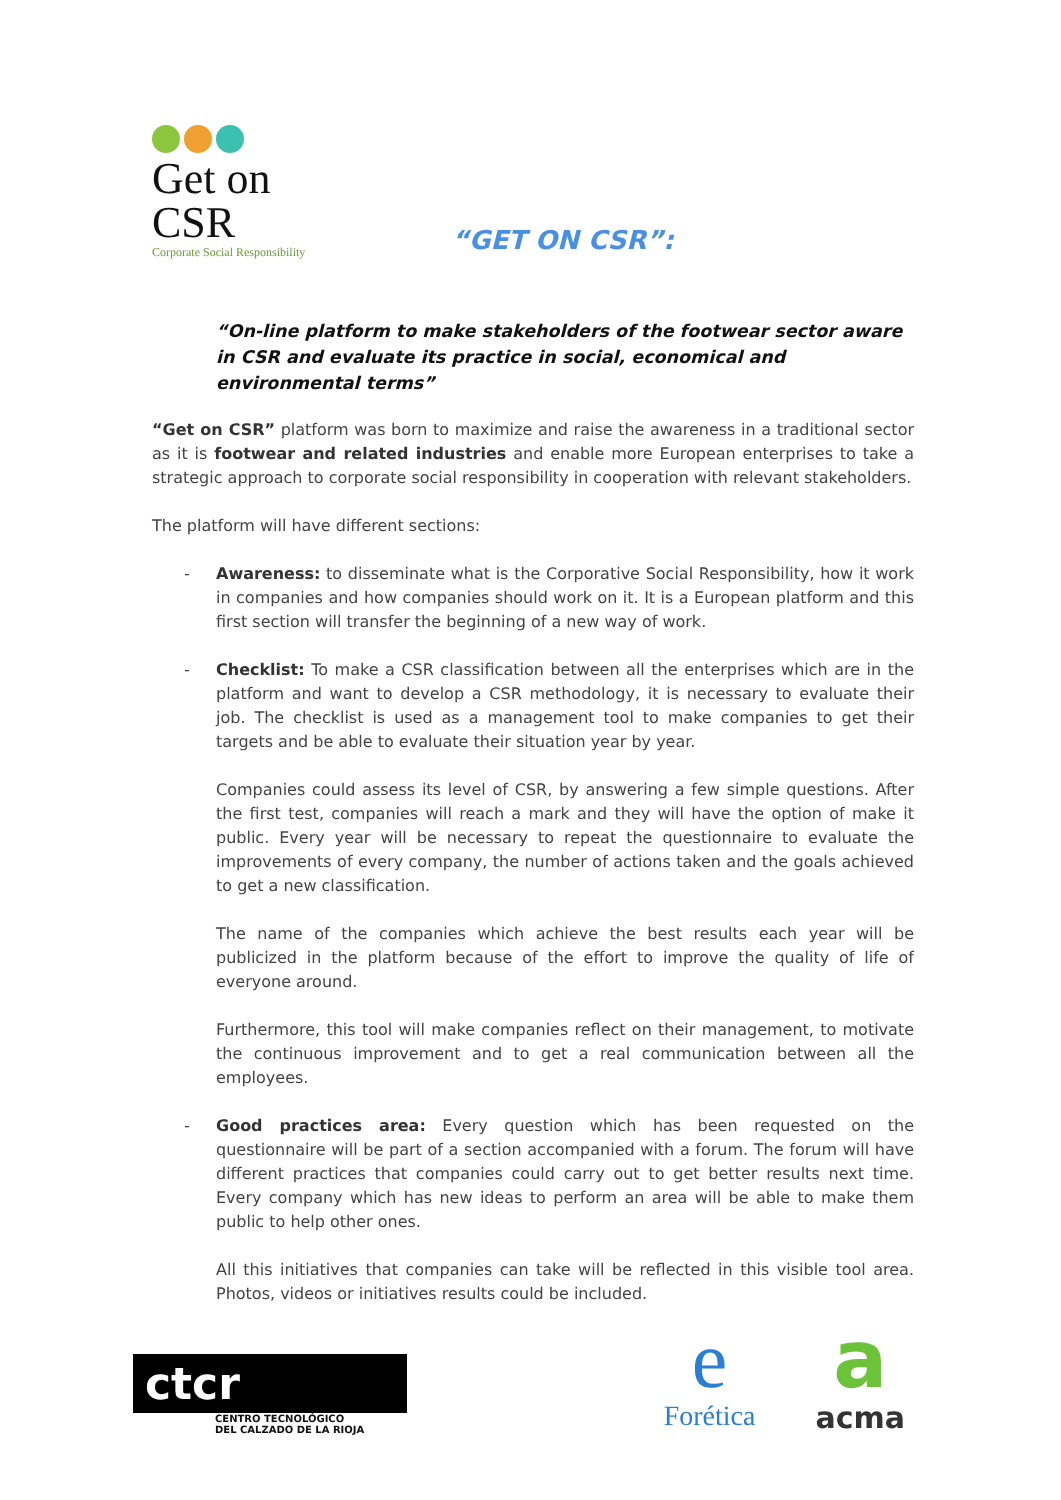Get on CSR
Corporate Social Responsibility
“GET ON CSR”:
“On-line platform to make stakeholders of the footwear sector aware in CSR and evaluate its practice in social, economical and environmental terms”
“Get on CSR” platform was born to maximize and raise the awareness in a traditional sector as it is footwear and related industries and enable more European enterprises to take a strategic approach to corporate social responsibility in cooperation with relevant stakeholders.
The platform will have different sections:
- Awareness: to disseminate what is the Corporative Social Responsibility, how it work in companies and how companies should work on it. It is a European platform and this first section will transfer the beginning of a new way of work.
- Checklist: To make a CSR classification between all the enterprises which are in the platform and want to develop a CSR methodology, it is necessary to evaluate their job. The checklist is used as a management tool to make companies to get their targets and be able to evaluate their situation year by year.
Companies could assess its level of CSR, by answering a few simple questions. After the first test, companies will reach a mark and they will have the option of make it public. Every year will be necessary to repeat the questionnaire to evaluate the improvements of every company, the number of actions taken and the goals achieved to get a new classification.
The name of the companies which achieve the best results each year will be publicized in the platform because of the effort to improve the quality of life of everyone around.
Furthermore, this tool will make companies reflect on their management, to motivate the continuous improvement and to get a real communication between all the employees.
- Good practices area: Every question which has been requested on the questionnaire will be part of a section accompanied with a forum. The forum will have different practices that companies could carry out to get better results next time. Every company which has new ideas to perform an area will be able to make them public to help other ones.
All this initiatives that companies can take will be reflected in this visible tool area. Photos, videos or initiatives results could be included.
ctcr
CENTRO TECNOLÓGICO
DEL CALZADO DE LA RIOJA
e
Forética
a
acma